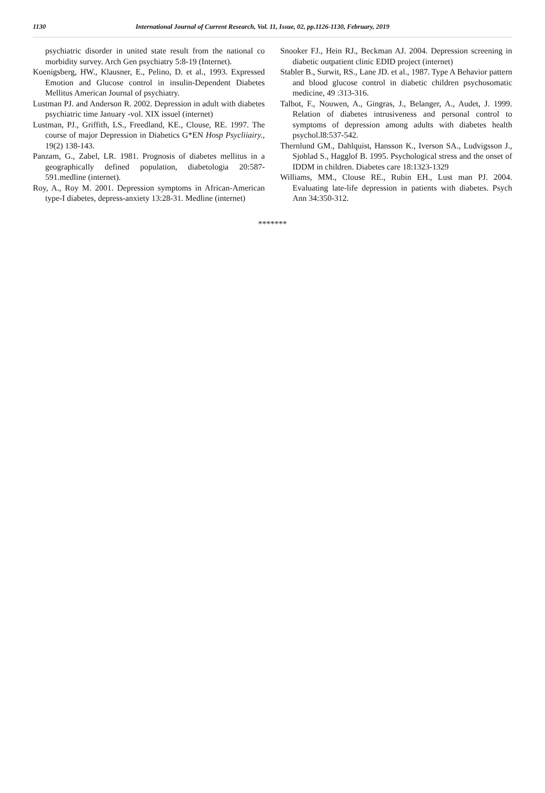1130 International Journal of Current Research, Vol. 11, Issue, 02, pp.1126-1130, February, 2019
psychiatric disorder in united state result from the national co morbidity survey. Arch Gen psychiatry 5:8-19 (Internet).
Koenigsberg, HW., Klausner, E., Pelino, D. et al., 1993. Expressed Emotion and Glucose control in insulin-Dependent Diabetes Mellitus American Journal of psychiatry.
Lustman PJ. and Anderson R. 2002. Depression in adult with diabetes psychiatric time January -vol. XIX issuel (internet)
Lustman, PJ., Griffith, LS., Freedland, KE., Clouse, RE. 1997. The course of major Depression in Diabetics G*EN Hosp Psycliiairy., 19(2) 138-143.
Panzam, G., Zabel, LR. 1981. Prognosis of diabetes mellitus in a geographically defined population, diabetologia 20:587-591.medline (internet).
Roy, A., Roy M. 2001. Depression symptoms in African-American type-I diabetes, depress-anxiety 13:28-31. Medline (internet)
Snooker FJ., Hein RJ., Beckman AJ. 2004. Depression screening in diabetic outpatient clinic EDID project (internet)
Stabler B., Surwit, RS., Lane JD. et al., 1987. Type A Behavior pattern and blood glucose control in diabetic children psychosomatic medicine, 49 :313-316.
Talbot, F., Nouwen, A., Gingras, J., Belanger, A., Audet, J. 1999. Relation of diabetes intrusiveness and personal control to symptoms of depression among adults with diabetes health psychol.l8:537-542.
Thernlund GM., Dahlquist, Hansson K., Iverson SA., Ludvigsson J., Sjoblad S., Hagglof B. 1995. Psychological stress and the onset of IDDM in children. Diabetes care 18:1323-1329
Williams, MM., Clouse RE., Rubin EH., Lust man PJ. 2004. Evaluating late-life depression in patients with diabetes. Psych Ann 34:350-312.
*******